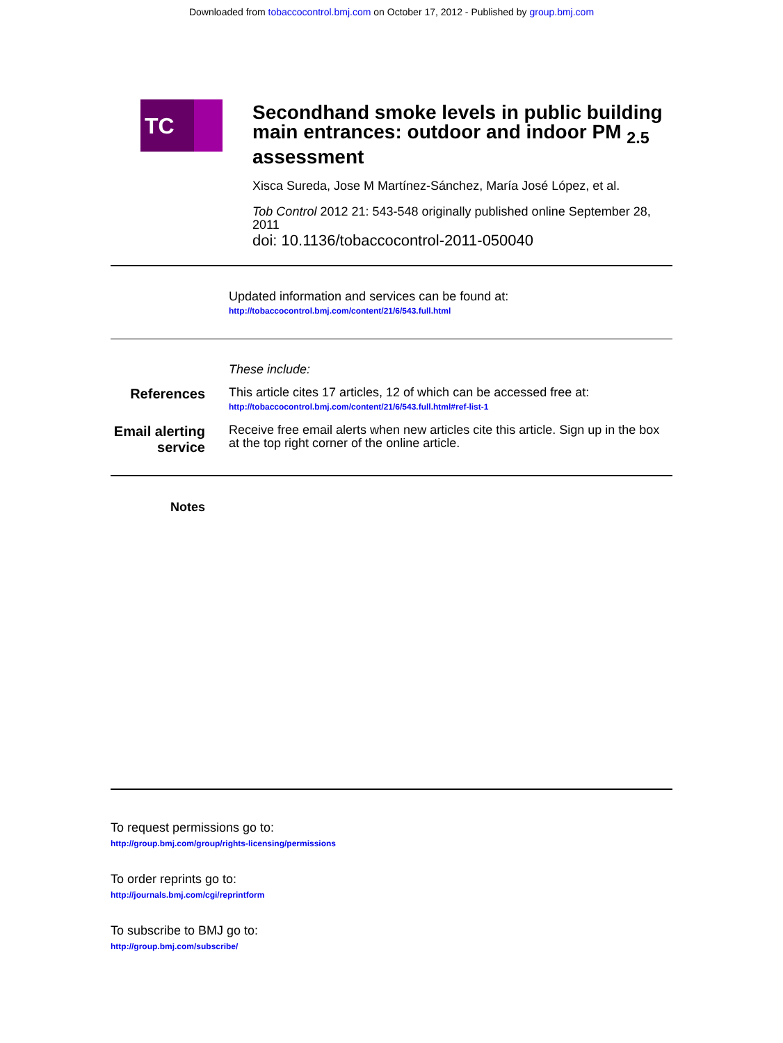Downloaded from tobaccocontrol.bmj.com on October 17, 2012 - Published by group.bmj.com
TC
Secondhand smoke levels in public building main entrances: outdoor and indoor PM <sub>2.5</sub> assessment
Xisca Sureda, Jose M Martínez-Sánchez, María José López, et al.
Tob Control 2012 21: 543-548 originally published online September 28, 2011
doi: 10.1136/tobaccocontrol-2011-050040
Updated information and services can be found at:
http://tobaccocontrol.bmj.com/content/21/6/543.full.html
These include:
References
This article cites 17 articles, 12 of which can be accessed free at:
http://tobaccocontrol.bmj.com/content/21/6/543.full.html#ref-list-1
Email alerting service
Receive free email alerts when new articles cite this article. Sign up in the box at the top right corner of the online article.
Notes
To request permissions go to:
http://group.bmj.com/group/rights-licensing/permissions
To order reprints go to:
http://journals.bmj.com/cgi/reprintform
To subscribe to BMJ go to:
http://group.bmj.com/subscribe/